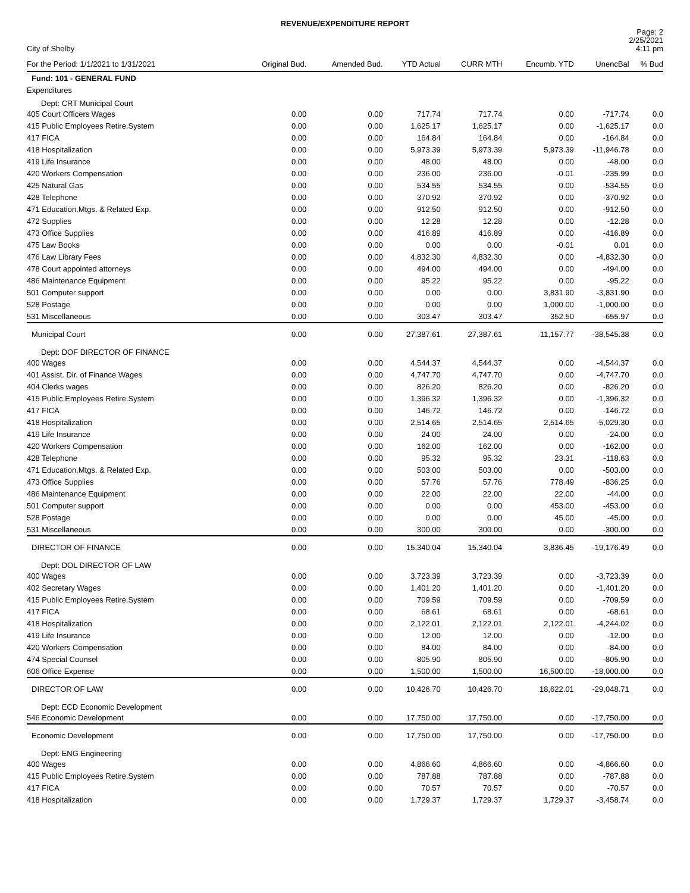REVENUE/EXPENDITURE REPORT
City of Shelby
Page: 2
2/25/2021
4:11 pm
| For the Period: 1/1/2021 to 1/31/2021 | Original Bud. | Amended Bud. | YTD Actual | CURR MTH | Encumb. YTD | UnencBal | % Bud |
| --- | --- | --- | --- | --- | --- | --- | --- |
| Fund: 101 - GENERAL FUND | | | | | | | |
| Expenditures | | | | | | | |
| Dept: CRT Municipal Court | | | | | | | |
| 405 Court Officers Wages | 0.00 | 0.00 | 717.74 | 717.74 | 0.00 | -717.74 | 0.0 |
| 415 Public Employees Retire.System | 0.00 | 0.00 | 1,625.17 | 1,625.17 | 0.00 | -1,625.17 | 0.0 |
| 417 FICA | 0.00 | 0.00 | 164.84 | 164.84 | 0.00 | -164.84 | 0.0 |
| 418 Hospitalization | 0.00 | 0.00 | 5,973.39 | 5,973.39 | 5,973.39 | -11,946.78 | 0.0 |
| 419 Life Insurance | 0.00 | 0.00 | 48.00 | 48.00 | 0.00 | -48.00 | 0.0 |
| 420 Workers Compensation | 0.00 | 0.00 | 236.00 | 236.00 | -0.01 | -235.99 | 0.0 |
| 425 Natural Gas | 0.00 | 0.00 | 534.55 | 534.55 | 0.00 | -534.55 | 0.0 |
| 428 Telephone | 0.00 | 0.00 | 370.92 | 370.92 | 0.00 | -370.92 | 0.0 |
| 471 Education,Mtgs. & Related Exp. | 0.00 | 0.00 | 912.50 | 912.50 | 0.00 | -912.50 | 0.0 |
| 472 Supplies | 0.00 | 0.00 | 12.28 | 12.28 | 0.00 | -12.28 | 0.0 |
| 473 Office Supplies | 0.00 | 0.00 | 416.89 | 416.89 | 0.00 | -416.89 | 0.0 |
| 475 Law Books | 0.00 | 0.00 | 0.00 | 0.00 | -0.01 | 0.01 | 0.0 |
| 476 Law Library Fees | 0.00 | 0.00 | 4,832.30 | 4,832.30 | 0.00 | -4,832.30 | 0.0 |
| 478 Court appointed attorneys | 0.00 | 0.00 | 494.00 | 494.00 | 0.00 | -494.00 | 0.0 |
| 486 Maintenance Equipment | 0.00 | 0.00 | 95.22 | 95.22 | 0.00 | -95.22 | 0.0 |
| 501 Computer support | 0.00 | 0.00 | 0.00 | 0.00 | 3,831.90 | -3,831.90 | 0.0 |
| 528 Postage | 0.00 | 0.00 | 0.00 | 0.00 | 1,000.00 | -1,000.00 | 0.0 |
| 531 Miscellaneous | 0.00 | 0.00 | 303.47 | 303.47 | 352.50 | -655.97 | 0.0 |
| Municipal Court | 0.00 | 0.00 | 27,387.61 | 27,387.61 | 11,157.77 | -38,545.38 | 0.0 |
| Dept: DOF DIRECTOR OF FINANCE | | | | | | | |
| 400 Wages | 0.00 | 0.00 | 4,544.37 | 4,544.37 | 0.00 | -4,544.37 | 0.0 |
| 401 Assist. Dir. of Finance Wages | 0.00 | 0.00 | 4,747.70 | 4,747.70 | 0.00 | -4,747.70 | 0.0 |
| 404 Clerks wages | 0.00 | 0.00 | 826.20 | 826.20 | 0.00 | -826.20 | 0.0 |
| 415 Public Employees Retire.System | 0.00 | 0.00 | 1,396.32 | 1,396.32 | 0.00 | -1,396.32 | 0.0 |
| 417 FICA | 0.00 | 0.00 | 146.72 | 146.72 | 0.00 | -146.72 | 0.0 |
| 418 Hospitalization | 0.00 | 0.00 | 2,514.65 | 2,514.65 | 2,514.65 | -5,029.30 | 0.0 |
| 419 Life Insurance | 0.00 | 0.00 | 24.00 | 24.00 | 0.00 | -24.00 | 0.0 |
| 420 Workers Compensation | 0.00 | 0.00 | 162.00 | 162.00 | 0.00 | -162.00 | 0.0 |
| 428 Telephone | 0.00 | 0.00 | 95.32 | 95.32 | 23.31 | -118.63 | 0.0 |
| 471 Education,Mtgs. & Related Exp. | 0.00 | 0.00 | 503.00 | 503.00 | 0.00 | -503.00 | 0.0 |
| 473 Office Supplies | 0.00 | 0.00 | 57.76 | 57.76 | 778.49 | -836.25 | 0.0 |
| 486 Maintenance Equipment | 0.00 | 0.00 | 22.00 | 22.00 | 22.00 | -44.00 | 0.0 |
| 501 Computer support | 0.00 | 0.00 | 0.00 | 0.00 | 453.00 | -453.00 | 0.0 |
| 528 Postage | 0.00 | 0.00 | 0.00 | 0.00 | 45.00 | -45.00 | 0.0 |
| 531 Miscellaneous | 0.00 | 0.00 | 300.00 | 300.00 | 0.00 | -300.00 | 0.0 |
| DIRECTOR OF FINANCE | 0.00 | 0.00 | 15,340.04 | 15,340.04 | 3,836.45 | -19,176.49 | 0.0 |
| Dept: DOL DIRECTOR OF LAW | | | | | | | |
| 400 Wages | 0.00 | 0.00 | 3,723.39 | 3,723.39 | 0.00 | -3,723.39 | 0.0 |
| 402 Secretary Wages | 0.00 | 0.00 | 1,401.20 | 1,401.20 | 0.00 | -1,401.20 | 0.0 |
| 415 Public Employees Retire.System | 0.00 | 0.00 | 709.59 | 709.59 | 0.00 | -709.59 | 0.0 |
| 417 FICA | 0.00 | 0.00 | 68.61 | 68.61 | 0.00 | -68.61 | 0.0 |
| 418 Hospitalization | 0.00 | 0.00 | 2,122.01 | 2,122.01 | 2,122.01 | -4,244.02 | 0.0 |
| 419 Life Insurance | 0.00 | 0.00 | 12.00 | 12.00 | 0.00 | -12.00 | 0.0 |
| 420 Workers Compensation | 0.00 | 0.00 | 84.00 | 84.00 | 0.00 | -84.00 | 0.0 |
| 474 Special Counsel | 0.00 | 0.00 | 805.90 | 805.90 | 0.00 | -805.90 | 0.0 |
| 606 Office Expense | 0.00 | 0.00 | 1,500.00 | 1,500.00 | 16,500.00 | -18,000.00 | 0.0 |
| DIRECTOR OF LAW | 0.00 | 0.00 | 10,426.70 | 10,426.70 | 18,622.01 | -29,048.71 | 0.0 |
| Dept: ECD Economic Development | | | | | | | |
| 546 Economic Development | 0.00 | 0.00 | 17,750.00 | 17,750.00 | 0.00 | -17,750.00 | 0.0 |
| Economic Development | 0.00 | 0.00 | 17,750.00 | 17,750.00 | 0.00 | -17,750.00 | 0.0 |
| Dept: ENG Engineering | | | | | | | |
| 400 Wages | 0.00 | 0.00 | 4,866.60 | 4,866.60 | 0.00 | -4,866.60 | 0.0 |
| 415 Public Employees Retire.System | 0.00 | 0.00 | 787.88 | 787.88 | 0.00 | -787.88 | 0.0 |
| 417 FICA | 0.00 | 0.00 | 70.57 | 70.57 | 0.00 | -70.57 | 0.0 |
| 418 Hospitalization | 0.00 | 0.00 | 1,729.37 | 1,729.37 | 1,729.37 | -3,458.74 | 0.0 |